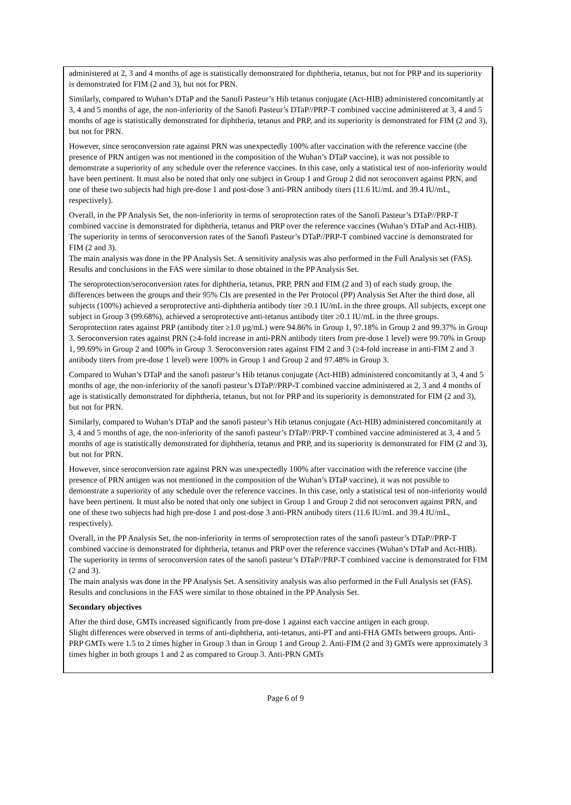administered at 2, 3 and 4 months of age is statistically demonstrated for diphtheria, tetanus, but not for PRP and its superiority is demonstrated for FIM (2 and 3), but not for PRN.
Similarly, compared to Wuhan’s DTaP and the Sanofi Pasteur’s Hib tetanus conjugate (Act-HIB) administered concomitantly at 3, 4 and 5 months of age, the non-inferiority of the Sanofi Pasteur’s DTaP//PRP-T combined vaccine administered at 3, 4 and 5 months of age is statistically demonstrated for diphtheria, tetanus and PRP, and its superiority is demonstrated for FIM (2 and 3), but not for PRN.
However, since seroconversion rate against PRN was unexpectedly 100% after vaccination with the reference vaccine (the presence of PRN antigen was not mentioned in the composition of the Wuhan’s DTaP vaccine), it was not possible to demonstrate a superiority of any schedule over the reference vaccines. In this case, only a statistical test of non-inferiority would have been pertinent. It must also be noted that only one subject in Group 1 and Group 2 did not seroconvert against PRN, and one of these two subjects had high pre-dose 1 and post-dose 3 anti-PRN antibody titers (11.6 IU/mL and 39.4 IU/mL, respectively).
Overall, in the PP Analysis Set, the non-inferiority in terms of seroprotection rates of the Sanofi Pasteur’s DTaP//PRP-T combined vaccine is demonstrated for diphtheria, tetanus and PRP over the reference vaccines (Wuhan’s DTaP and Act-HIB). The superiority in terms of seroconversion rates of the Sanofi Pasteur’s DTaP//PRP-T combined vaccine is demonstrated for FIM (2 and 3).
The main analysis was done in the PP Analysis Set. A sensitivity analysis was also performed in the Full Analysis set (FAS). Results and conclusions in the FAS were similar to those obtained in the PP Analysis Set.
The seroprotection/seroconversion rates for diphtheria, tetanus, PRP, PRN and FIM (2 and 3) of each study group, the differences between the groups and their 95% CIs are presented in the Per Protocol (PP) Analysis Set After the third dose, all subjects (100%) achieved a seroprotective anti-diphtheria antibody titer ≥0.1 IU/mL in the three groups. All subjects, except one subject in Group 3 (99.68%), achieved a seroprotective anti-tetanus antibody titer ≥0.1 IU/mL in the three groups. Seroprotection rates against PRP (antibody titer ≥1.0 µg/mL) were 94.86% in Group 1, 97.18% in Group 2 and 99.37% in Group 3. Seroconversion rates against PRN (≥4-fold increase in anti-PRN antibody titers from pre-dose 1 level) were 99.70% in Group 1, 99.69% in Group 2 and 100% in Group 3. Seroconversion rates against FIM 2 and 3 (≥4-fold increase in anti-FIM 2 and 3 antibody titers from pre-dose 1 level) were 100% in Group 1 and Group 2 and 97.48% in Group 3.
Compared to Wuhan’s DTaP and the sanofi pasteur’s Hib tetanus conjugate (Act-HIB) administered concomitantly at 3, 4 and 5 months of age, the non-inferiority of the sanofi pasteur’s DTaP//PRP-T combined vaccine administered at 2, 3 and 4 months of age is statistically demonstrated for diphtheria, tetanus, but not for PRP and its superiority is demonstrated for FIM (2 and 3), but not for PRN.
Similarly, compared to Wuhan’s DTaP and the sanofi pasteur’s Hib tetanus conjugate (Act-HIB) administered concomitantly at 3, 4 and 5 months of age, the non-inferiority of the sanofi pasteur’s DTaP//PRP-T combined vaccine administered at 3, 4 and 5 months of age is statistically demonstrated for diphtheria, tetanus and PRP, and its superiority is demonstrated for FIM (2 and 3), but not for PRN.
However, since seroconversion rate against PRN was unexpectedly 100% after vaccination with the reference vaccine (the presence of PRN antigen was not mentioned in the composition of the Wuhan’s DTaP vaccine), it was not possible to demonstrate a superiority of any schedule over the reference vaccines. In this case, only a statistical test of non-inferiority would have been pertinent. It must also be noted that only one subject in Group 1 and Group 2 did not seroconvert against PRN, and one of these two subjects had high pre-dose 1 and post-dose 3 anti-PRN antibody titers (11.6 IU/mL and 39.4 IU/mL, respectively).
Overall, in the PP Analysis Set, the non-inferiority in terms of seroprotection rates of the sanofi pasteur’s DTaP//PRP-T combined vaccine is demonstrated for diphtheria, tetanus and PRP over the reference vaccines (Wuhan’s DTaP and Act-HIB). The superiority in terms of seroconversion rates of the sanofi pasteur’s DTaP//PRP-T combined vaccine is demonstrated for FIM (2 and 3).
The main analysis was done in the PP Analysis Set. A sensitivity analysis was also performed in the Full Analysis set (FAS). Results and conclusions in the FAS were similar to those obtained in the PP Analysis Set.
Secondary objectives
After the third dose, GMTs increased significantly from pre-dose 1 against each vaccine antigen in each group.
Slight differences were observed in terms of anti-diphtheria, anti-tetanus, anti-PT and anti-FHA GMTs between groups. Anti-PRP GMTs were 1.5 to 2 times higher in Group 3 than in Group 1 and Group 2. Anti-FIM (2 and 3) GMTs were approximately 3 times higher in both groups 1 and 2 as compared to Group 3. Anti-PRN GMTs
Page 6 of 9